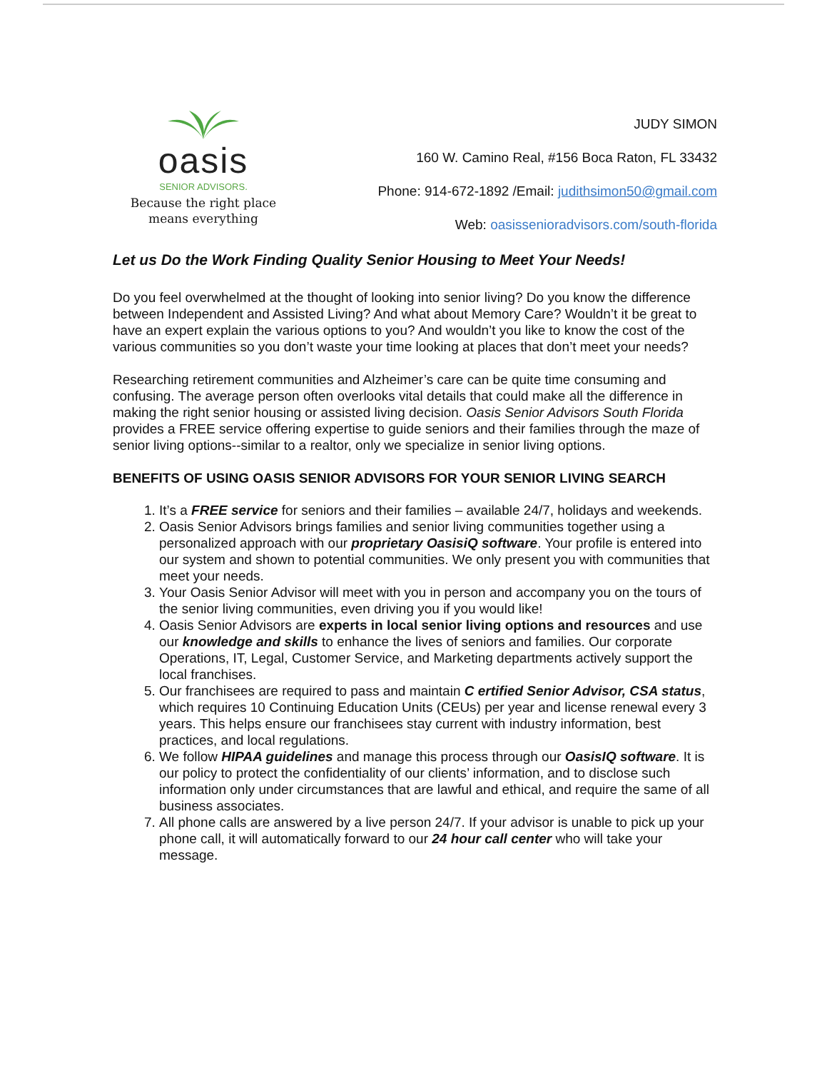oasis
SENIOR ADVISORS.
Because the right place
means everything
JUDY SIMON
160 W. Camino Real, #156 Boca Raton, FL 33432
Phone: 914-672-1892 /Email: judithsimon50@gmail.com
Web: oasissenioradvisors.com/south-florida
Let us Do the Work Finding Quality Senior Housing to Meet Your Needs!
Do you feel overwhelmed at the thought of looking into senior living? Do you know the difference between Independent and Assisted Living? And what about Memory Care? Wouldn’t it be great to have an expert explain the various options to you? And wouldn’t you like to know the cost of the various communities so you don’t waste your time looking at places that don’t meet your needs?
Researching retirement communities and Alzheimer’s care can be quite time consuming and confusing. The average person often overlooks vital details that could make all the difference in making the right senior housing or assisted living decision. Oasis Senior Advisors South Florida provides a FREE service offering expertise to guide seniors and their families through the maze of senior living options--similar to a realtor, only we specialize in senior living options.
BENEFITS OF USING OASIS SENIOR ADVISORS FOR YOUR SENIOR LIVING SEARCH
1. It’s a FREE service for seniors and their families – available 24/7, holidays and weekends.
2. Oasis Senior Advisors brings families and senior living communities together using a personalized approach with our proprietary OasisiQ software. Your profile is entered into our system and shown to potential communities. We only present you with communities that meet your needs.
3. Your Oasis Senior Advisor will meet with you in person and accompany you on the tours of the senior living communities, even driving you if you would like!
4. Oasis Senior Advisors are experts in local senior living options and resources and use our knowledge and skills to enhance the lives of seniors and families. Our corporate Operations, IT, Legal, Customer Service, and Marketing departments actively support the local franchises.
5. Our franchisees are required to pass and maintain C ertified Senior Advisor, CSA status, which requires 10 Continuing Education Units (CEUs) per year and license renewal every 3 years. This helps ensure our franchisees stay current with industry information, best practices, and local regulations.
6. We follow HIPAA guidelines and manage this process through our OasisIQ software. It is our policy to protect the confidentiality of our clients’ information, and to disclose such information only under circumstances that are lawful and ethical, and require the same of all business associates.
7. All phone calls are answered by a live person 24/7. If your advisor is unable to pick up your phone call, it will automatically forward to our 24 hour call center who will take your message.